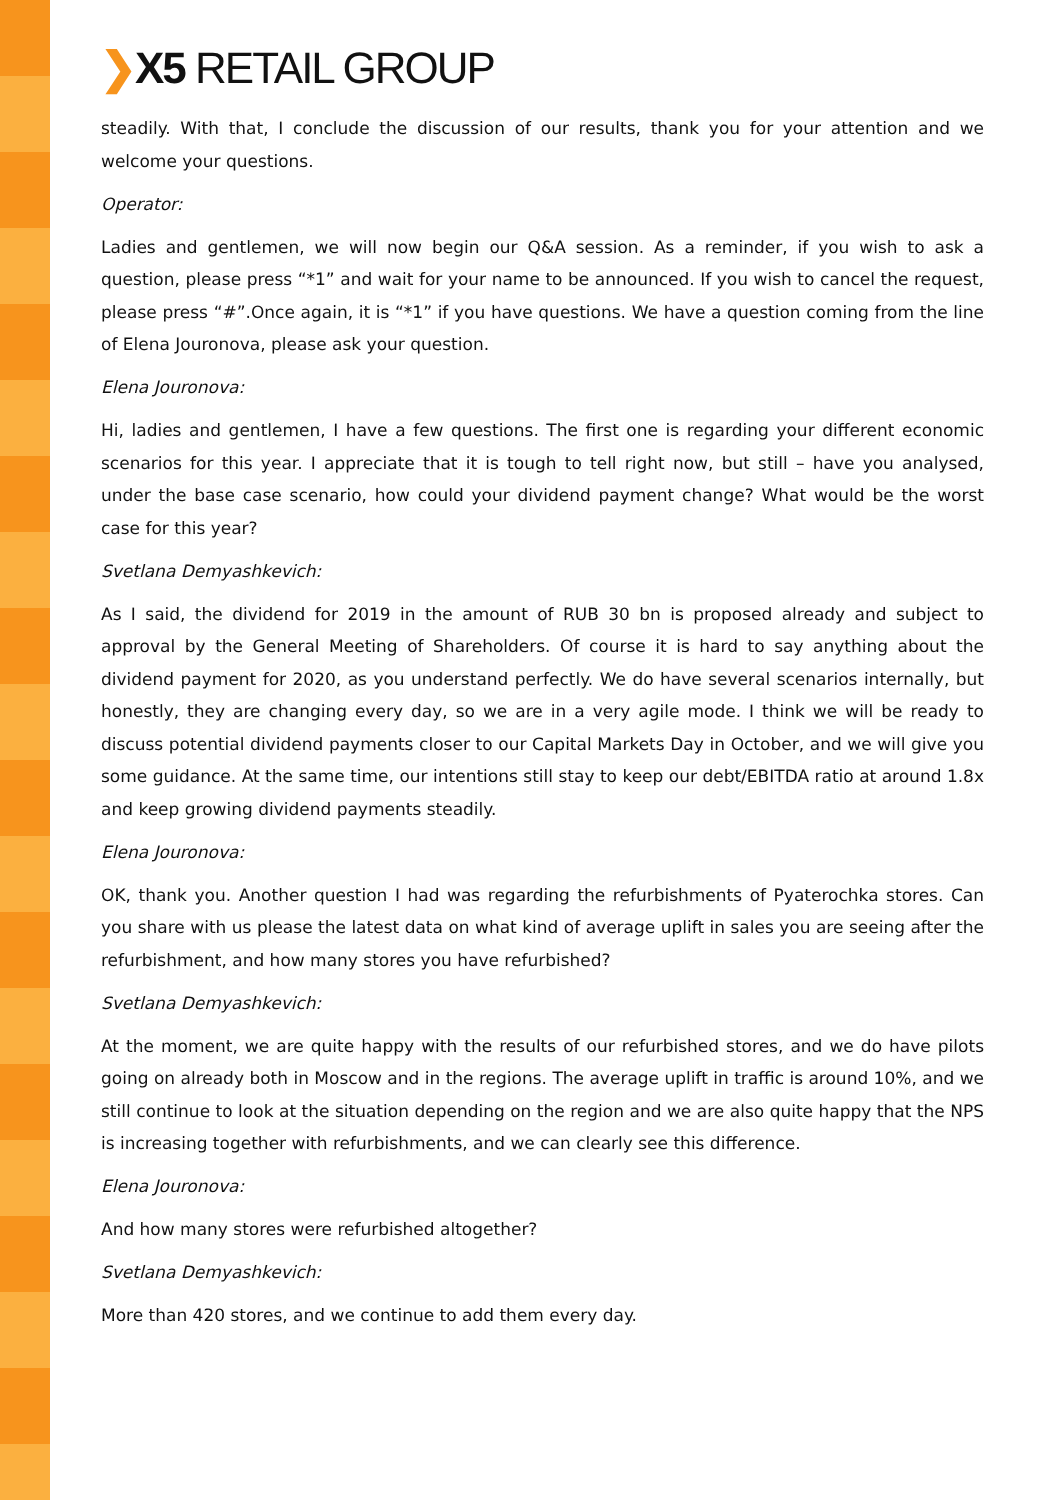❯X5 RETAIL GROUP
steadily. With that, I conclude the discussion of our results, thank you for your attention and we welcome your questions.
Operator:
Ladies and gentlemen, we will now begin our Q&A session. As a reminder, if you wish to ask a question, please press “*1” and wait for your name to be announced. If you wish to cancel the request, please press “#”.Once again, it is “*1” if you have questions. We have a question coming from the line of Elena Jouronova, please ask your question.
Elena Jouronova:
Hi, ladies and gentlemen, I have a few questions. The first one is regarding your different economic scenarios for this year. I appreciate that it is tough to tell right now, but still – have you analysed, under the base case scenario, how could your dividend payment change? What would be the worst case for this year?
Svetlana Demyashkevich:
As I said, the dividend for 2019 in the amount of RUB 30 bn is proposed already and subject to approval by the General Meeting of Shareholders. Of course it is hard to say anything about the dividend payment for 2020, as you understand perfectly. We do have several scenarios internally, but honestly, they are changing every day, so we are in a very agile mode. I think we will be ready to discuss potential dividend payments closer to our Capital Markets Day in October, and we will give you some guidance. At the same time, our intentions still stay to keep our debt/EBITDA ratio at around 1.8x and keep growing dividend payments steadily.
Elena Jouronova:
OK, thank you. Another question I had was regarding the refurbishments of Pyaterochka stores. Can you share with us please the latest data on what kind of average uplift in sales you are seeing after the refurbishment, and how many stores you have refurbished?
Svetlana Demyashkevich:
At the moment, we are quite happy with the results of our refurbished stores, and we do have pilots going on already both in Moscow and in the regions. The average uplift in traffic is around 10%, and we still continue to look at the situation depending on the region and we are also quite happy that the NPS is increasing together with refurbishments, and we can clearly see this difference.
Elena Jouronova:
And how many stores were refurbished altogether?
Svetlana Demyashkevich:
More than 420 stores, and we continue to add them every day.